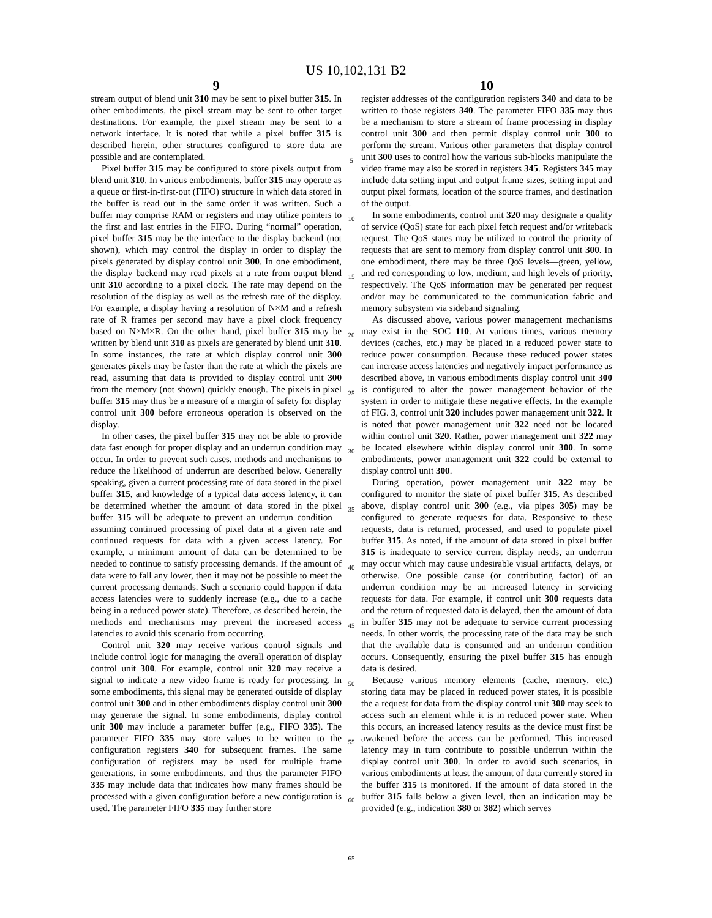US 10,102,131 B2
9
stream output of blend unit 310 may be sent to pixel buffer 315. In other embodiments, the pixel stream may be sent to other target destinations. For example, the pixel stream may be sent to a network interface. It is noted that while a pixel buffer 315 is described herein, other structures configured to store data are possible and are contemplated.
Pixel buffer 315 may be configured to store pixels output from blend unit 310. In various embodiments, buffer 315 may operate as a queue or first-in-first-out (FIFO) structure in which data stored in the buffer is read out in the same order it was written. Such a buffer may comprise RAM or registers and may utilize pointers to the first and last entries in the FIFO. During “normal” operation, pixel buffer 315 may be the interface to the display backend (not shown), which may control the display in order to display the pixels generated by display control unit 300. In one embodiment, the display backend may read pixels at a rate from output blend unit 310 according to a pixel clock. The rate may depend on the resolution of the display as well as the refresh rate of the display. For example, a display having a resolution of N×M and a refresh rate of R frames per second may have a pixel clock frequency based on N×M×R. On the other hand, pixel buffer 315 may be written by blend unit 310 as pixels are generated by blend unit 310. In some instances, the rate at which display control unit 300 generates pixels may be faster than the rate at which the pixels are read, assuming that data is provided to display control unit 300 from the memory (not shown) quickly enough. The pixels in pixel buffer 315 may thus be a measure of a margin of safety for display control unit 300 before erroneous operation is observed on the display.
In other cases, the pixel buffer 315 may not be able to provide data fast enough for proper display and an underrun condition may occur. In order to prevent such cases, methods and mechanisms to reduce the likelihood of underrun are described below. Generally speaking, given a current processing rate of data stored in the pixel buffer 315, and knowledge of a typical data access latency, it can be determined whether the amount of data stored in the pixel buffer 315 will be adequate to prevent an underrun condition—assuming continued processing of pixel data at a given rate and continued requests for data with a given access latency. For example, a minimum amount of data can be determined to be needed to continue to satisfy processing demands. If the amount of data were to fall any lower, then it may not be possible to meet the current processing demands. Such a scenario could happen if data access latencies were to suddenly increase (e.g., due to a cache being in a reduced power state). Therefore, as described herein, the methods and mechanisms may prevent the increased access latencies to avoid this scenario from occurring.
Control unit 320 may receive various control signals and include control logic for managing the overall operation of display control unit 300. For example, control unit 320 may receive a signal to indicate a new video frame is ready for processing. In some embodiments, this signal may be generated outside of display control unit 300 and in other embodiments display control unit 300 may generate the signal. In some embodiments, display control unit 300 may include a parameter buffer (e.g., FIFO 335). The parameter FIFO 335 may store values to be written to the configuration registers 340 for subsequent frames. The same configuration of registers may be used for multiple frame generations, in some embodiments, and thus the parameter FIFO 335 may include data that indicates how many frames should be processed with a given configuration before a new configuration is used. The parameter FIFO 335 may further store
5
10
15
20
25
30
35
40
45
50
55
60
65
10
register addresses of the configuration registers 340 and data to be written to those registers 340. The parameter FIFO 335 may thus be a mechanism to store a stream of frame processing in display control unit 300 and then permit display control unit 300 to perform the stream. Various other parameters that display control unit 300 uses to control how the various sub-blocks manipulate the video frame may also be stored in registers 345. Registers 345 may include data setting input and output frame sizes, setting input and output pixel formats, location of the source frames, and destination of the output.
In some embodiments, control unit 320 may designate a quality of service (QoS) state for each pixel fetch request and/or writeback request. The QoS states may be utilized to control the priority of requests that are sent to memory from display control unit 300. In one embodiment, there may be three QoS levels—green, yellow, and red corresponding to low, medium, and high levels of priority, respectively. The QoS information may be generated per request and/or may be communicated to the communication fabric and memory subsystem via sideband signaling.
As discussed above, various power management mechanisms may exist in the SOC 110. At various times, various memory devices (caches, etc.) may be placed in a reduced power state to reduce power consumption. Because these reduced power states can increase access latencies and negatively impact performance as described above, in various embodiments display control unit 300 is configured to alter the power management behavior of the system in order to mitigate these negative effects. In the example of FIG. 3, control unit 320 includes power management unit 322. It is noted that power management unit 322 need not be located within control unit 320. Rather, power management unit 322 may be located elsewhere within display control unit 300. In some embodiments, power management unit 322 could be external to display control unit 300.
During operation, power management unit 322 may be configured to monitor the state of pixel buffer 315. As described above, display control unit 300 (e.g., via pipes 305) may be configured to generate requests for data. Responsive to these requests, data is returned, processed, and used to populate pixel buffer 315. As noted, if the amount of data stored in pixel buffer 315 is inadequate to service current display needs, an underrun may occur which may cause undesirable visual artifacts, delays, or otherwise. One possible cause (or contributing factor) of an underrun condition may be an increased latency in servicing requests for data. For example, if control unit 300 requests data and the return of requested data is delayed, then the amount of data in buffer 315 may not be adequate to service current processing needs. In other words, the processing rate of the data may be such that the available data is consumed and an underrun condition occurs. Consequently, ensuring the pixel buffer 315 has enough data is desired.
Because various memory elements (cache, memory, etc.) storing data may be placed in reduced power states, it is possible the a request for data from the display control unit 300 may seek to access such an element while it is in reduced power state. When this occurs, an increased latency results as the device must first be awakened before the access can be performed. This increased latency may in turn contribute to possible underrun within the display control unit 300. In order to avoid such scenarios, in various embodiments at least the amount of data currently stored in the buffer 315 is monitored. If the amount of data stored in the buffer 315 falls below a given level, then an indication may be provided (e.g., indication 380 or 382) which serves